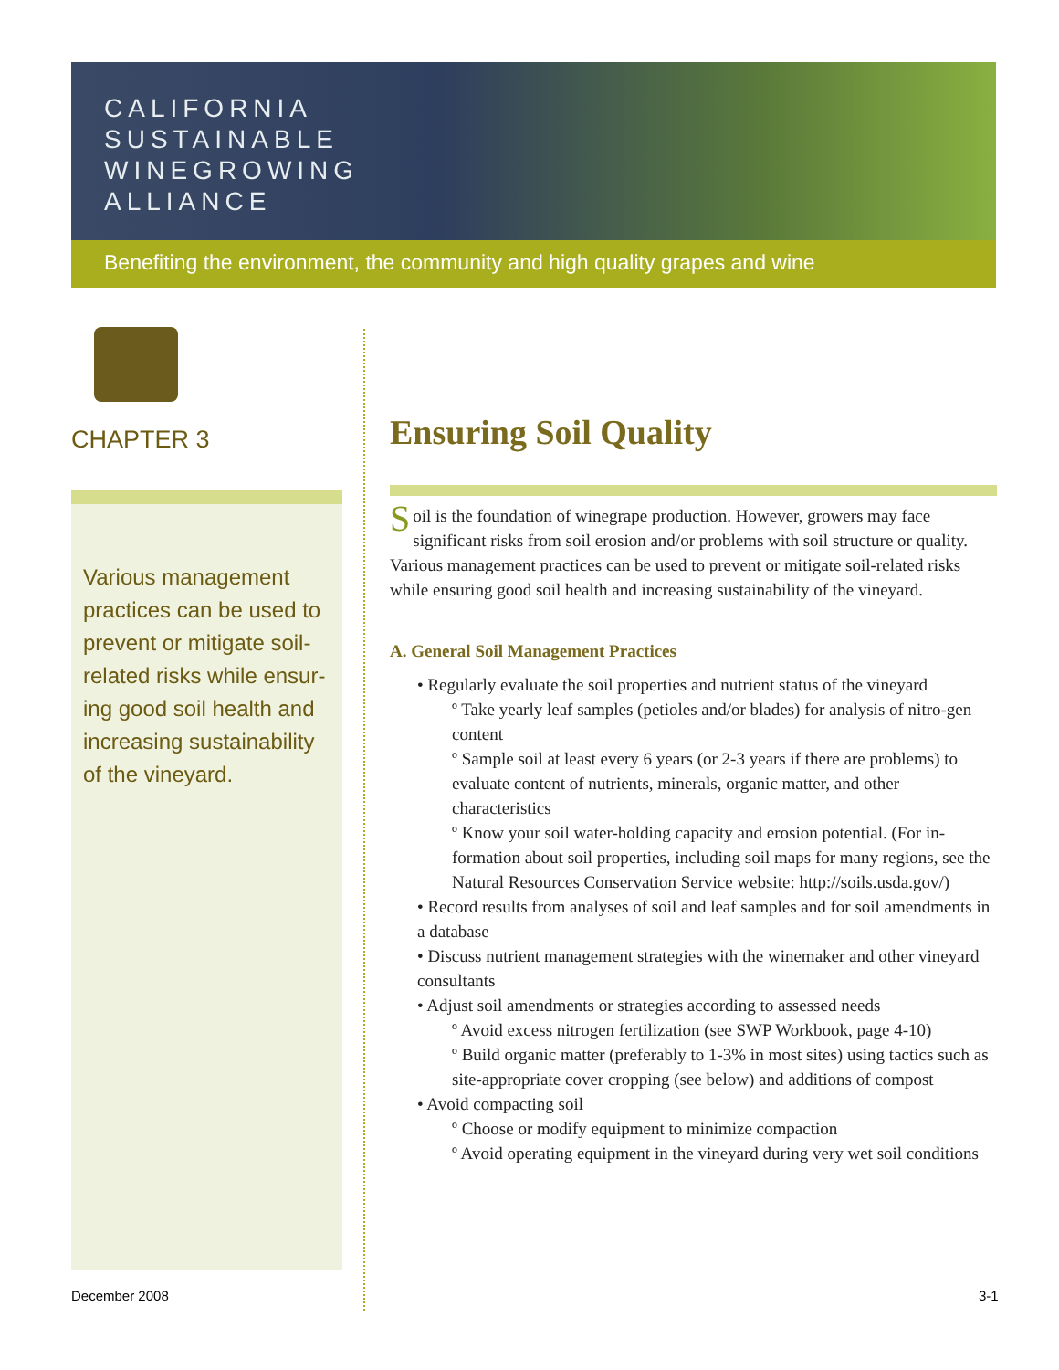CALIFORNIA
SUSTAINABLE
WINEGROWING
ALLIANCE
Benefiting the environment, the community and high quality grapes and wine
CHAPTER 3
Various management practices can be used to prevent or mitigate soil-related risks while ensur-ing good soil health and increasing sustainability of the vineyard.
Ensuring Soil Quality
Soil is the foundation of winegrape production. However, growers may face significant risks from soil erosion and/or problems with soil structure or quality. Various management practices can be used to prevent or mitigate soil-related risks while ensuring good soil health and increasing sustainability of the vineyard.
A. General Soil Management Practices
• Regularly evaluate the soil properties and nutrient status of the vineyard
º Take yearly leaf samples (petioles and/or blades) for analysis of nitro-gen content
º Sample soil at least every 6 years (or 2-3 years if there are problems) to evaluate content of nutrients, minerals, organic matter, and other characteristics
º Know your soil water-holding capacity and erosion potential. (For in-formation about soil properties, including soil maps for many regions, see the Natural Resources Conservation Service website: http://soils.usda.gov/)
• Record results from analyses of soil and leaf samples and for soil amendments in a database
• Discuss nutrient management strategies with the winemaker and other vineyard consultants
• Adjust soil amendments or strategies according to assessed needs
º Avoid excess nitrogen fertilization (see SWP Workbook, page 4-10)
º Build organic matter (preferably to 1-3% in most sites) using tactics such as site-appropriate cover cropping (see below) and additions of compost
• Avoid compacting soil
º Choose or modify equipment to minimize compaction
º Avoid operating equipment in the vineyard during very wet soil conditions
December 2008 3-1